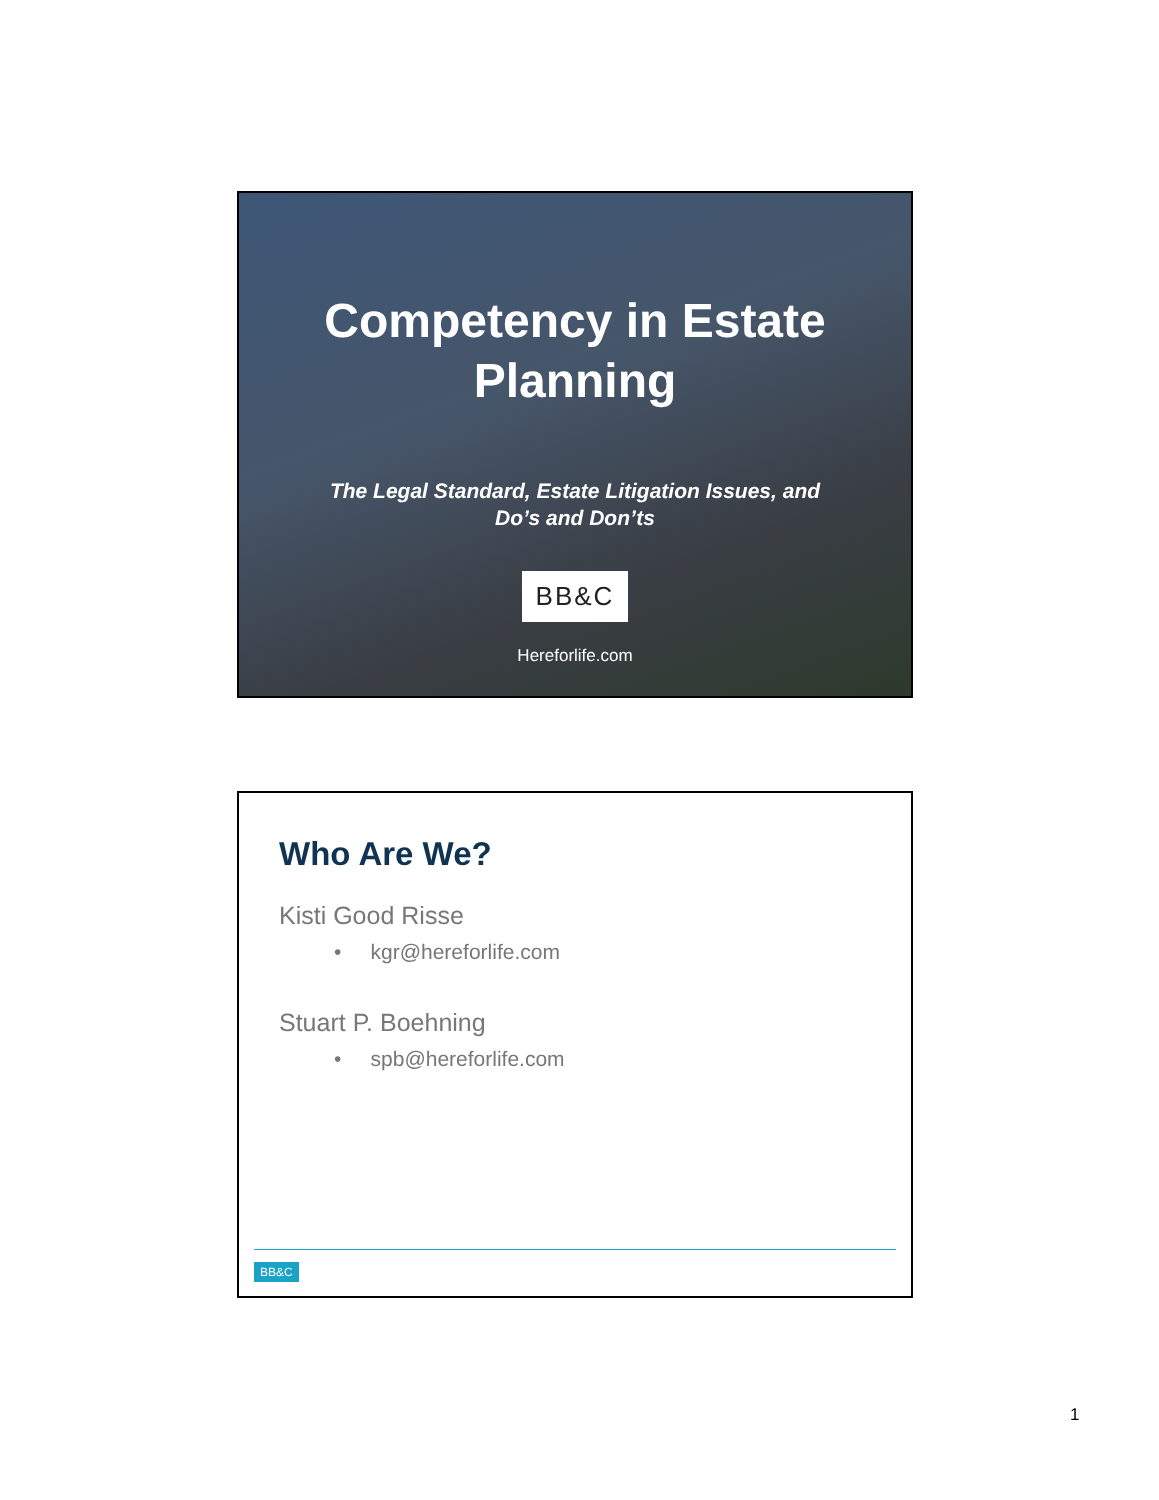Competency in Estate
Planning
The Legal Standard, Estate Litigation Issues, and
Do’s and Don’ts
BB&C
Hereforlife.com
Who Are We?
Kisti Good Risse
• kgr@hereforlife.com
Stuart P. Boehning
• spb@hereforlife.com
BB&C
1